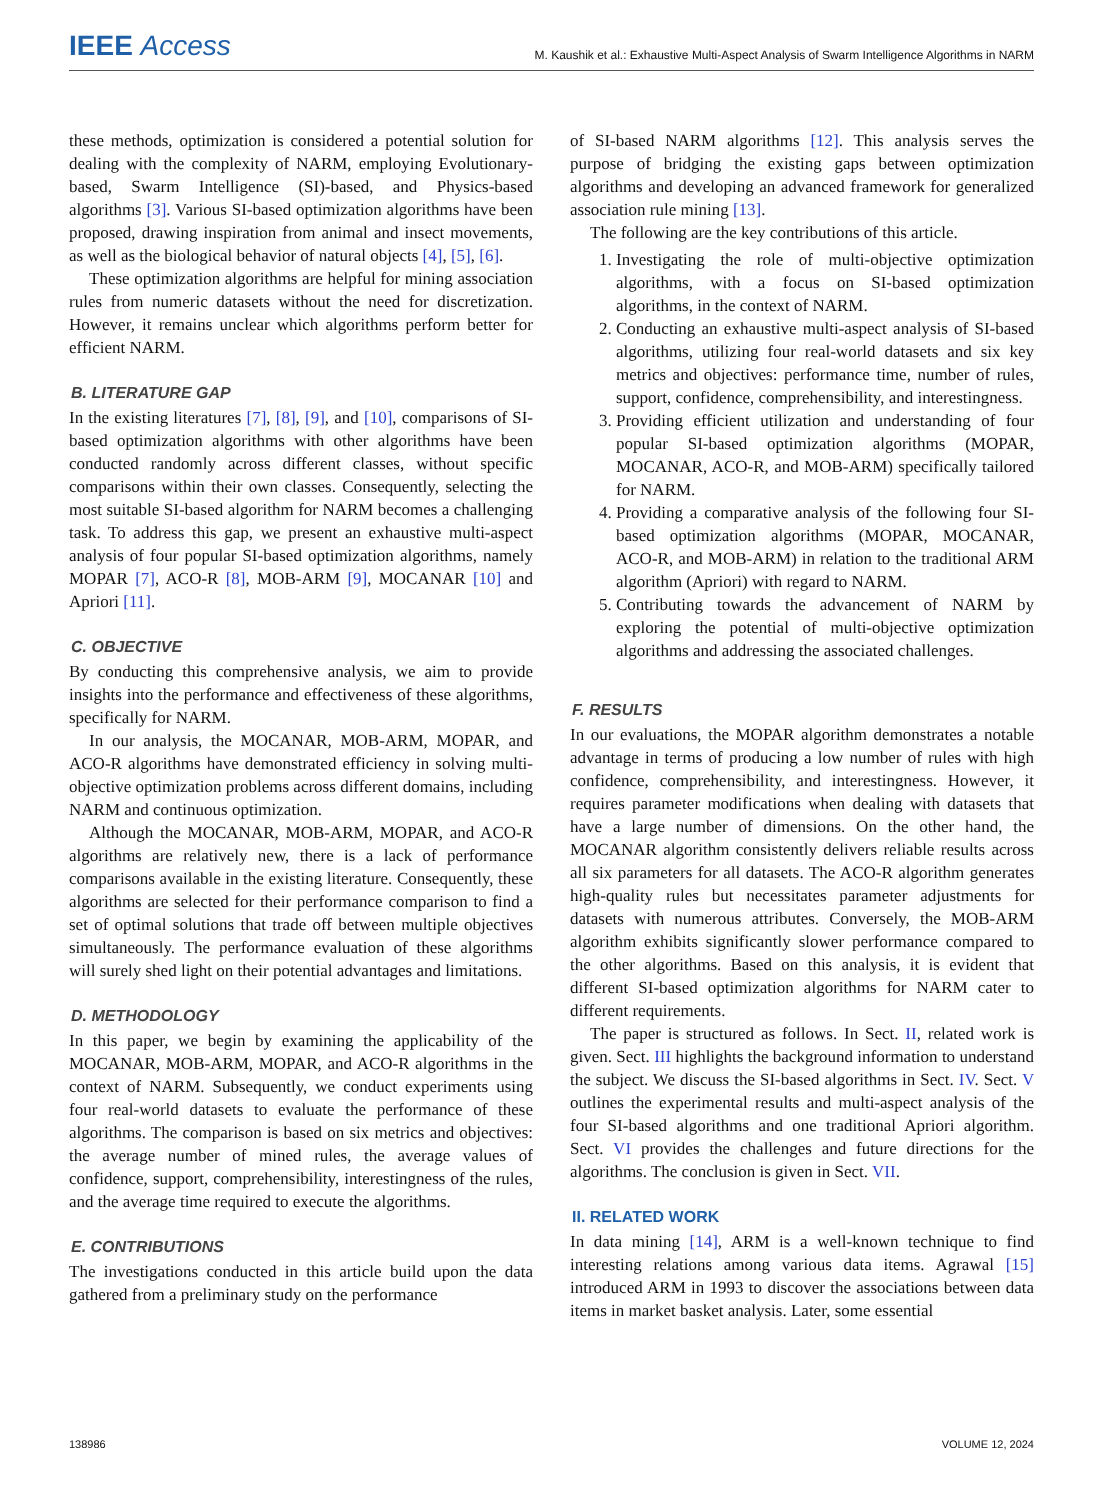IEEE Access M. Kaushik et al.: Exhaustive Multi-Aspect Analysis of Swarm Intelligence Algorithms in NARM
these methods, optimization is considered a potential solution for dealing with the complexity of NARM, employing Evolutionary-based, Swarm Intelligence (SI)-based, and Physics-based algorithms [3]. Various SI-based optimization algorithms have been proposed, drawing inspiration from animal and insect movements, as well as the biological behavior of natural objects [4], [5], [6].
These optimization algorithms are helpful for mining association rules from numeric datasets without the need for discretization. However, it remains unclear which algorithms perform better for efficient NARM.
B. LITERATURE GAP
In the existing literatures [7], [8], [9], and [10], comparisons of SI-based optimization algorithms with other algorithms have been conducted randomly across different classes, without specific comparisons within their own classes. Consequently, selecting the most suitable SI-based algorithm for NARM becomes a challenging task. To address this gap, we present an exhaustive multi-aspect analysis of four popular SI-based optimization algorithms, namely MOPAR [7], ACO-R [8], MOB-ARM [9], MOCANAR [10] and Apriori [11].
C. OBJECTIVE
By conducting this comprehensive analysis, we aim to provide insights into the performance and effectiveness of these algorithms, specifically for NARM.
In our analysis, the MOCANAR, MOB-ARM, MOPAR, and ACO-R algorithms have demonstrated efficiency in solving multi-objective optimization problems across different domains, including NARM and continuous optimization.
Although the MOCANAR, MOB-ARM, MOPAR, and ACO-R algorithms are relatively new, there is a lack of performance comparisons available in the existing literature. Consequently, these algorithms are selected for their performance comparison to find a set of optimal solutions that trade off between multiple objectives simultaneously. The performance evaluation of these algorithms will surely shed light on their potential advantages and limitations.
D. METHODOLOGY
In this paper, we begin by examining the applicability of the MOCANAR, MOB-ARM, MOPAR, and ACO-R algorithms in the context of NARM. Subsequently, we conduct experiments using four real-world datasets to evaluate the performance of these algorithms. The comparison is based on six metrics and objectives: the average number of mined rules, the average values of confidence, support, comprehensibility, interestingness of the rules, and the average time required to execute the algorithms.
E. CONTRIBUTIONS
The investigations conducted in this article build upon the data gathered from a preliminary study on the performance
of SI-based NARM algorithms [12]. This analysis serves the purpose of bridging the existing gaps between optimization algorithms and developing an advanced framework for generalized association rule mining [13].
The following are the key contributions of this article.
1. Investigating the role of multi-objective optimization algorithms, with a focus on SI-based optimization algorithms, in the context of NARM.
2. Conducting an exhaustive multi-aspect analysis of SI-based algorithms, utilizing four real-world datasets and six key metrics and objectives: performance time, number of rules, support, confidence, comprehensibility, and interestingness.
3. Providing efficient utilization and understanding of four popular SI-based optimization algorithms (MOPAR, MOCANAR, ACO-R, and MOB-ARM) specifically tailored for NARM.
4. Providing a comparative analysis of the following four SI-based optimization algorithms (MOPAR, MOCANAR, ACO-R, and MOB-ARM) in relation to the traditional ARM algorithm (Apriori) with regard to NARM.
5. Contributing towards the advancement of NARM by exploring the potential of multi-objective optimization algorithms and addressing the associated challenges.
F. RESULTS
In our evaluations, the MOPAR algorithm demonstrates a notable advantage in terms of producing a low number of rules with high confidence, comprehensibility, and interestingness. However, it requires parameter modifications when dealing with datasets that have a large number of dimensions. On the other hand, the MOCANAR algorithm consistently delivers reliable results across all six parameters for all datasets. The ACO-R algorithm generates high-quality rules but necessitates parameter adjustments for datasets with numerous attributes. Conversely, the MOB-ARM algorithm exhibits significantly slower performance compared to the other algorithms. Based on this analysis, it is evident that different SI-based optimization algorithms for NARM cater to different requirements.
The paper is structured as follows. In Sect. II, related work is given. Sect. III highlights the background information to understand the subject. We discuss the SI-based algorithms in Sect. IV. Sect. V outlines the experimental results and multi-aspect analysis of the four SI-based algorithms and one traditional Apriori algorithm. Sect. VI provides the challenges and future directions for the algorithms. The conclusion is given in Sect. VII.
II. RELATED WORK
In data mining [14], ARM is a well-known technique to find interesting relations among various data items. Agrawal [15] introduced ARM in 1993 to discover the associations between data items in market basket analysis. Later, some essential
138986 VOLUME 12, 2024